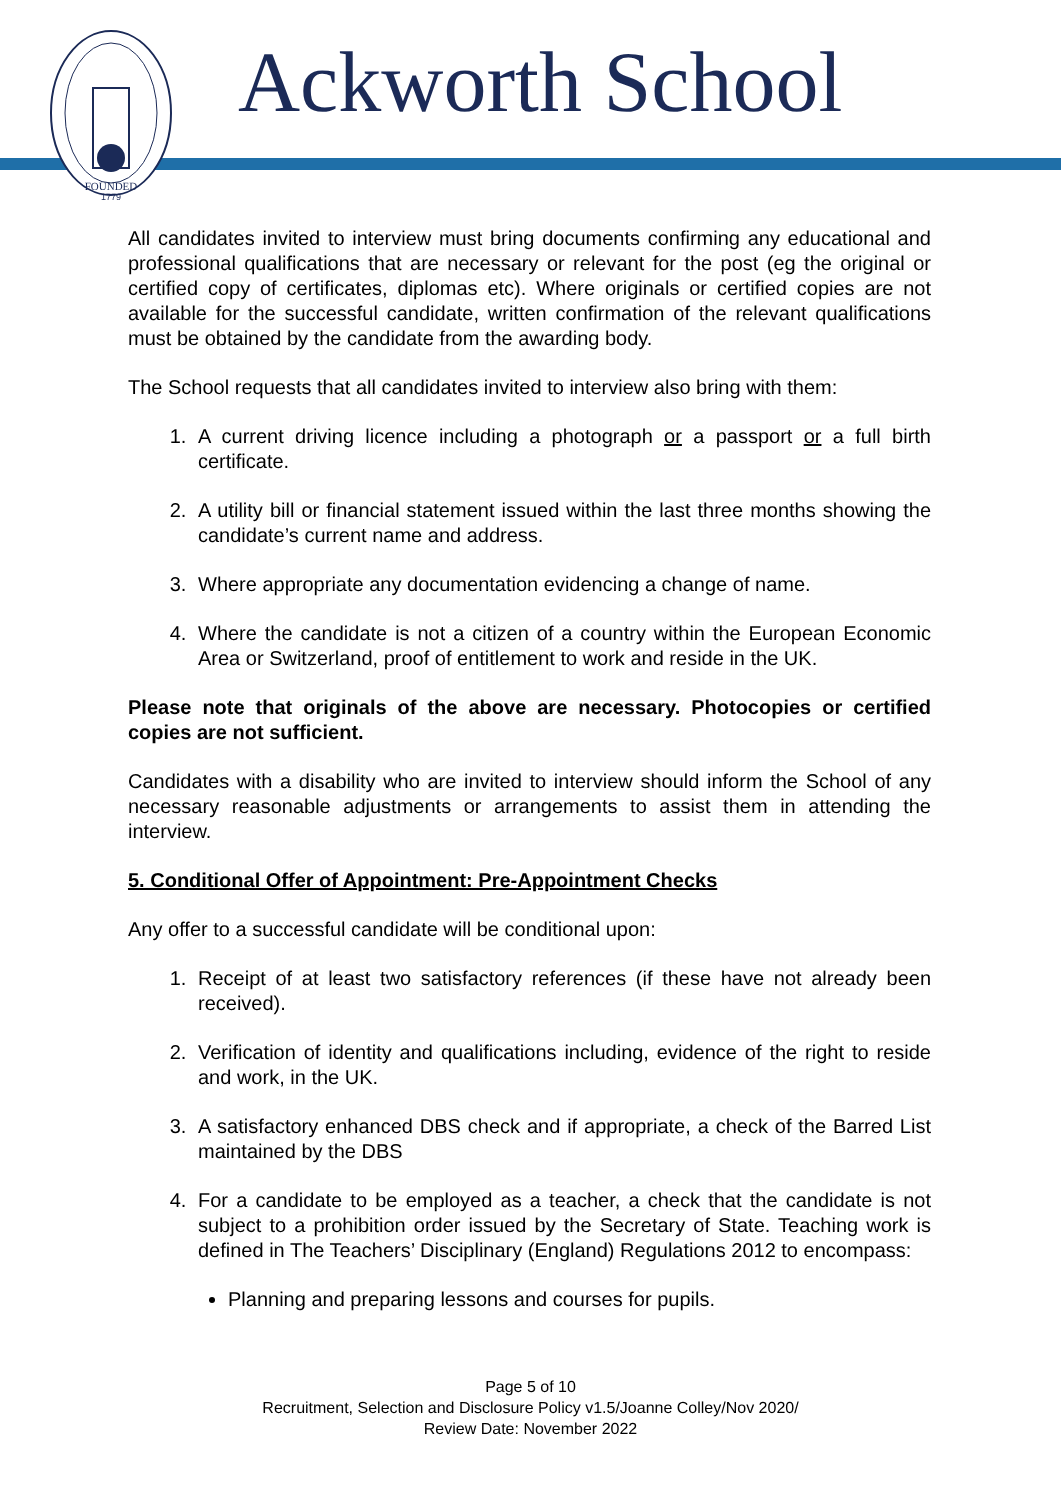FOUNDED
1779
Ackworth School
All candidates invited to interview must bring documents confirming any educational and professional qualifications that are necessary or relevant for the post (eg the original or certified copy of certificates, diplomas etc). Where originals or certified copies are not available for the successful candidate, written confirmation of the relevant qualifications must be obtained by the candidate from the awarding body.
The School requests that all candidates invited to interview also bring with them:
1. A current driving licence including a photograph or a passport or a full birth certificate.
2. A utility bill or financial statement issued within the last three months showing the candidate’s current name and address.
3. Where appropriate any documentation evidencing a change of name.
4. Where the candidate is not a citizen of a country within the European Economic Area or Switzerland, proof of entitlement to work and reside in the UK.
Please note that originals of the above are necessary. Photocopies or certified copies are not sufficient.
Candidates with a disability who are invited to interview should inform the School of any necessary reasonable adjustments or arrangements to assist them in attending the interview.
5. Conditional Offer of Appointment: Pre-Appointment Checks
Any offer to a successful candidate will be conditional upon:
1. Receipt of at least two satisfactory references (if these have not already been received).
2. Verification of identity and qualifications including, evidence of the right to reside and work, in the UK.
3. A satisfactory enhanced DBS check and if appropriate, a check of the Barred List maintained by the DBS
4. For a candidate to be employed as a teacher, a check that the candidate is not subject to a prohibition order issued by the Secretary of State. Teaching work is defined in The Teachers’ Disciplinary (England) Regulations 2012 to encompass:
Planning and preparing lessons and courses for pupils.
Page 5 of 10
Recruitment, Selection and Disclosure Policy v1.5/Joanne Colley/Nov 2020/
Review Date: November 2022